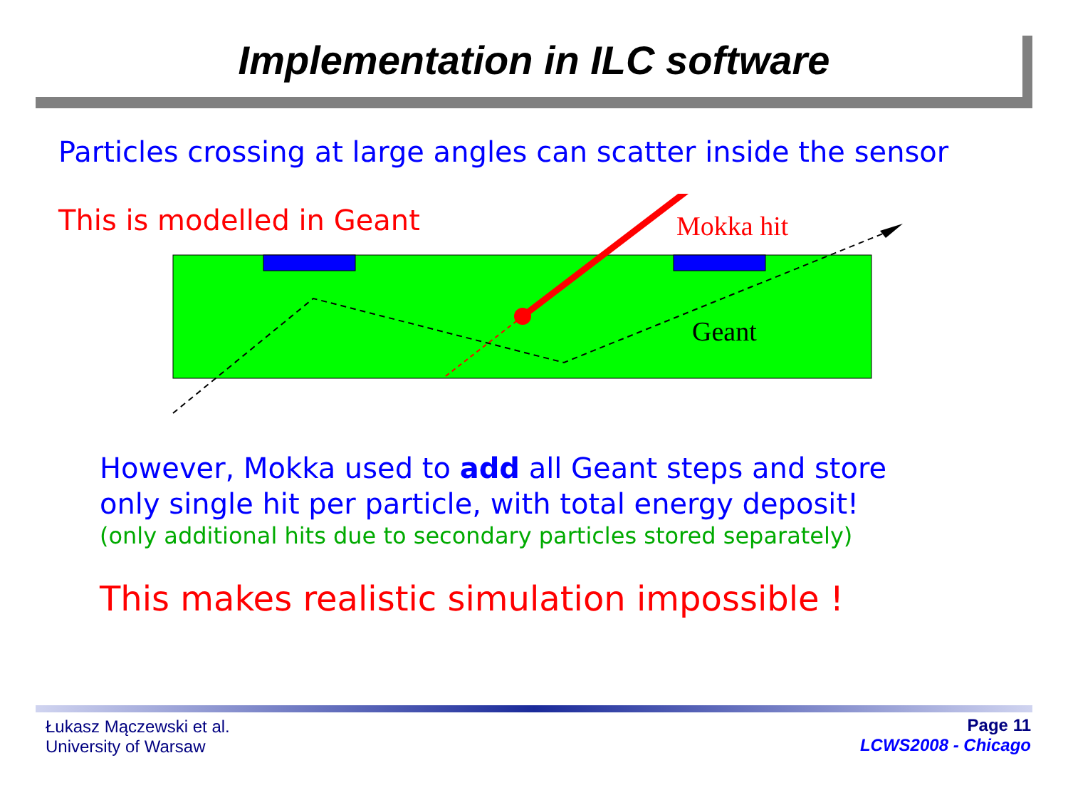Implementation in ILC software
Particles crossing at large angles can scatter inside the sensor
This is modelled in Geant
Mokka hit
Geant
However, Mokka used to add all Geant steps and store
only single hit per particle, with total energy deposit!
(only additional hits due to secondary particles stored separately)
This makes realistic simulation impossible !
Łukasz Mączewski et al.
University of Warsaw
Page 11
LCWS2008 - Chicago